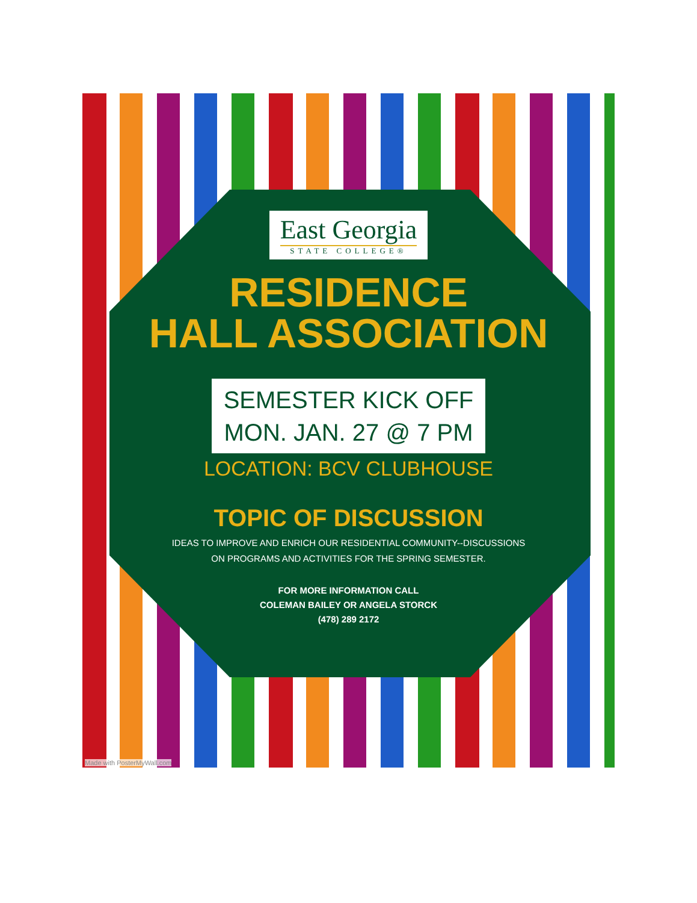East Georgia
STATE COLLEGE®
RESIDENCE
HALL ASSOCIATION
SEMESTER KICK OFF
MON. JAN. 27 @ 7 PM
LOCATION: BCV CLUBHOUSE
TOPIC OF DISCUSSION
IDEAS TO IMPROVE AND ENRICH OUR RESIDENTIAL COMMUNITY--DISCUSSIONS
ON PROGRAMS AND ACTIVITIES FOR THE SPRING SEMESTER.
FOR MORE INFORMATION CALL
COLEMAN BAILEY OR ANGELA STORCK
(478) 289 2172
Made with PosterMyWall.com